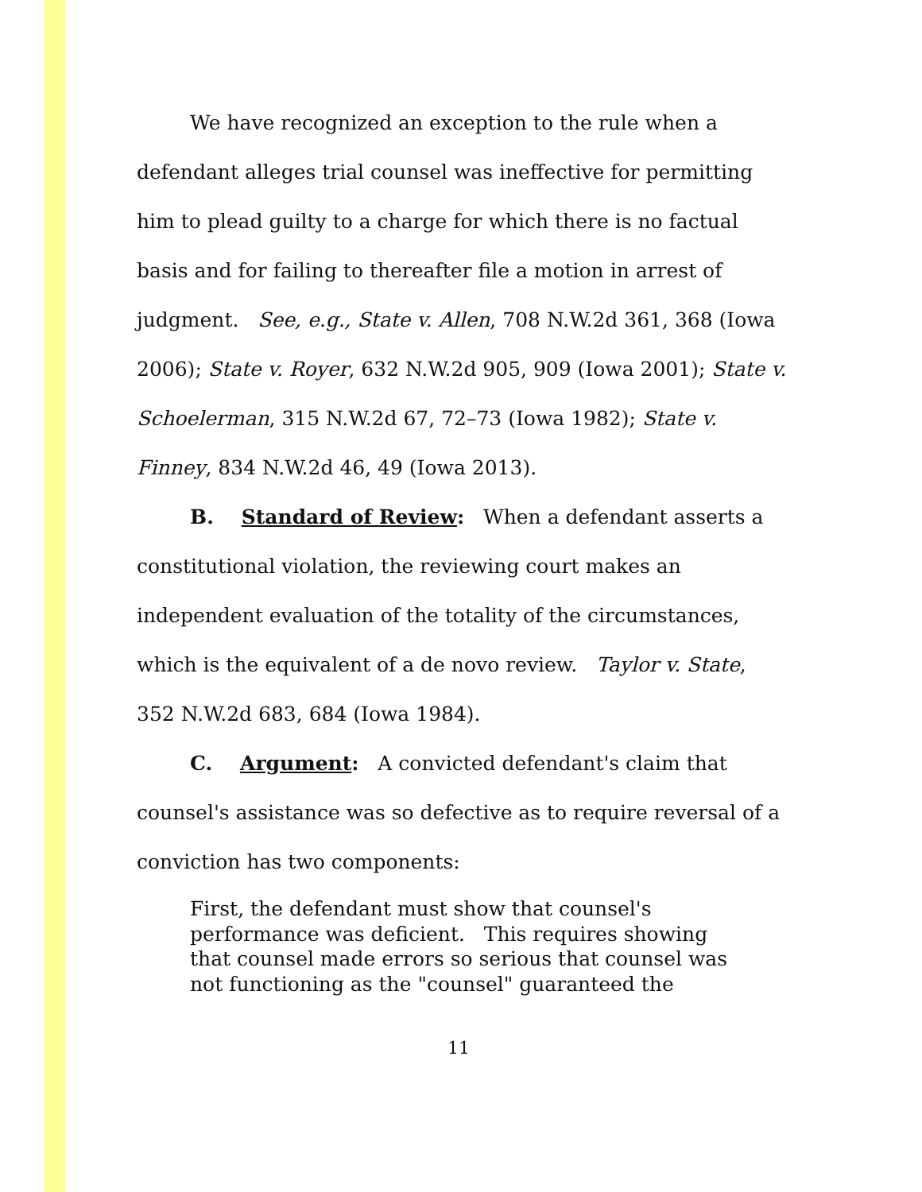We have recognized an exception to the rule when a defendant alleges trial counsel was ineffective for permitting him to plead guilty to a charge for which there is no factual basis and for failing to thereafter file a motion in arrest of judgment. See, e.g., State v. Allen, 708 N.W.2d 361, 368 (Iowa 2006); State v. Royer, 632 N.W.2d 905, 909 (Iowa 2001); State v. Schoelerman, 315 N.W.2d 67, 72–73 (Iowa 1982); State v. Finney, 834 N.W.2d 46, 49 (Iowa 2013).
B. Standard of Review: When a defendant asserts a constitutional violation, the reviewing court makes an independent evaluation of the totality of the circumstances, which is the equivalent of a de novo review. Taylor v. State, 352 N.W.2d 683, 684 (Iowa 1984).
C. Argument: A convicted defendant's claim that counsel's assistance was so defective as to require reversal of a conviction has two components:
First, the defendant must show that counsel's performance was deficient. This requires showing that counsel made errors so serious that counsel was not functioning as the "counsel" guaranteed the
11